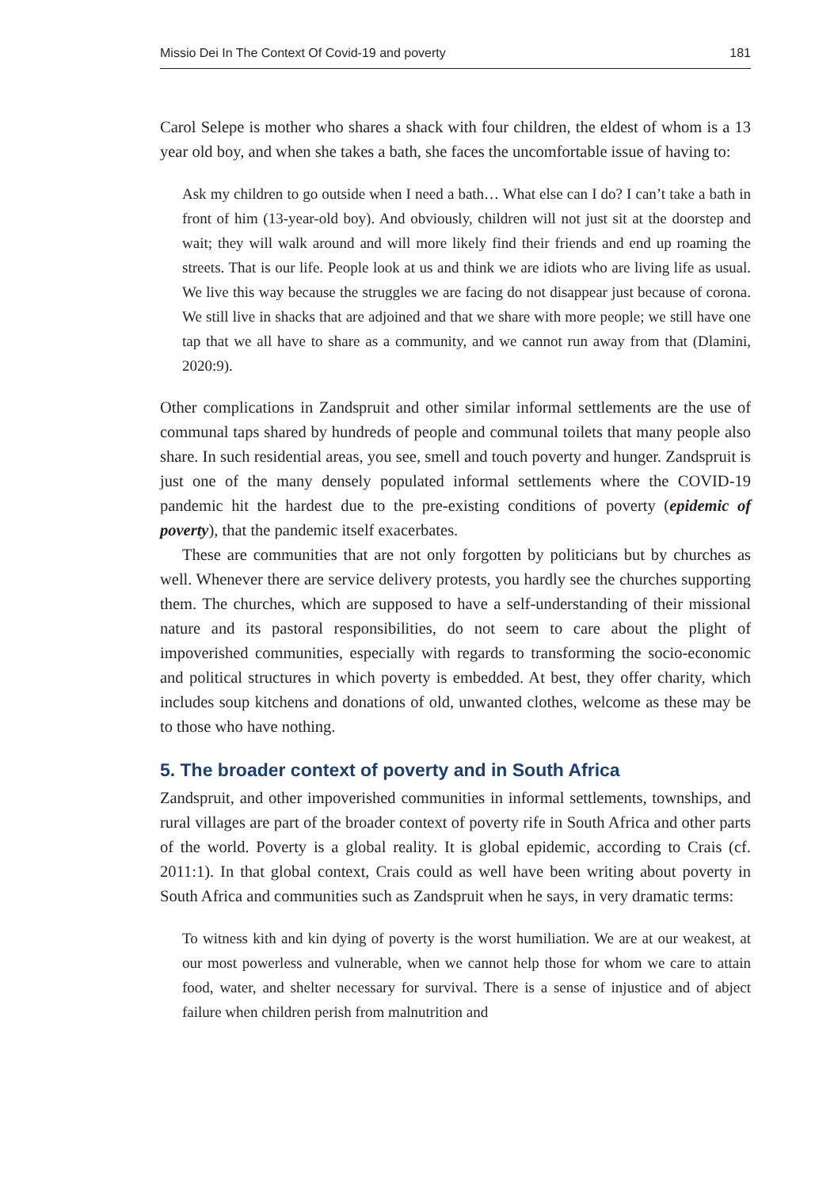Missio Dei In The Context Of Covid-19 and poverty 181
Carol Selepe is mother who shares a shack with four children, the eldest of whom is a 13 year old boy, and when she takes a bath, she faces the uncomfortable issue of having to:
Ask my children to go outside when I need a bath… What else can I do? I can’t take a bath in front of him (13-year-old boy). And obviously, children will not just sit at the doorstep and wait; they will walk around and will more likely find their friends and end up roaming the streets. That is our life. People look at us and think we are idiots who are living life as usual. We live this way because the struggles we are facing do not disappear just because of corona. We still live in shacks that are adjoined and that we share with more people; we still have one tap that we all have to share as a community, and we cannot run away from that (Dlamini, 2020:9).
Other complications in Zandspruit and other similar informal settlements are the use of communal taps shared by hundreds of people and communal toilets that many people also share. In such residential areas, you see, smell and touch poverty and hunger. Zandspruit is just one of the many densely populated informal settlements where the COVID-19 pandemic hit the hardest due to the pre-existing conditions of poverty (epidemic of poverty), that the pandemic itself exacerbates.
These are communities that are not only forgotten by politicians but by churches as well. Whenever there are service delivery protests, you hardly see the churches supporting them. The churches, which are supposed to have a self-understanding of their missional nature and its pastoral responsibilities, do not seem to care about the plight of impoverished communities, especially with regards to transforming the socio-economic and political structures in which poverty is embedded. At best, they offer charity, which includes soup kitchens and donations of old, unwanted clothes, welcome as these may be to those who have nothing.
5. The broader context of poverty and in South Africa
Zandspruit, and other impoverished communities in informal settlements, townships, and rural villages are part of the broader context of poverty rife in South Africa and other parts of the world. Poverty is a global reality. It is global epidemic, according to Crais (cf. 2011:1). In that global context, Crais could as well have been writing about poverty in South Africa and communities such as Zandspruit when he says, in very dramatic terms:
To witness kith and kin dying of poverty is the worst humiliation. We are at our weakest, at our most powerless and vulnerable, when we cannot help those for whom we care to attain food, water, and shelter necessary for survival. There is a sense of injustice and of abject failure when children perish from malnutrition and